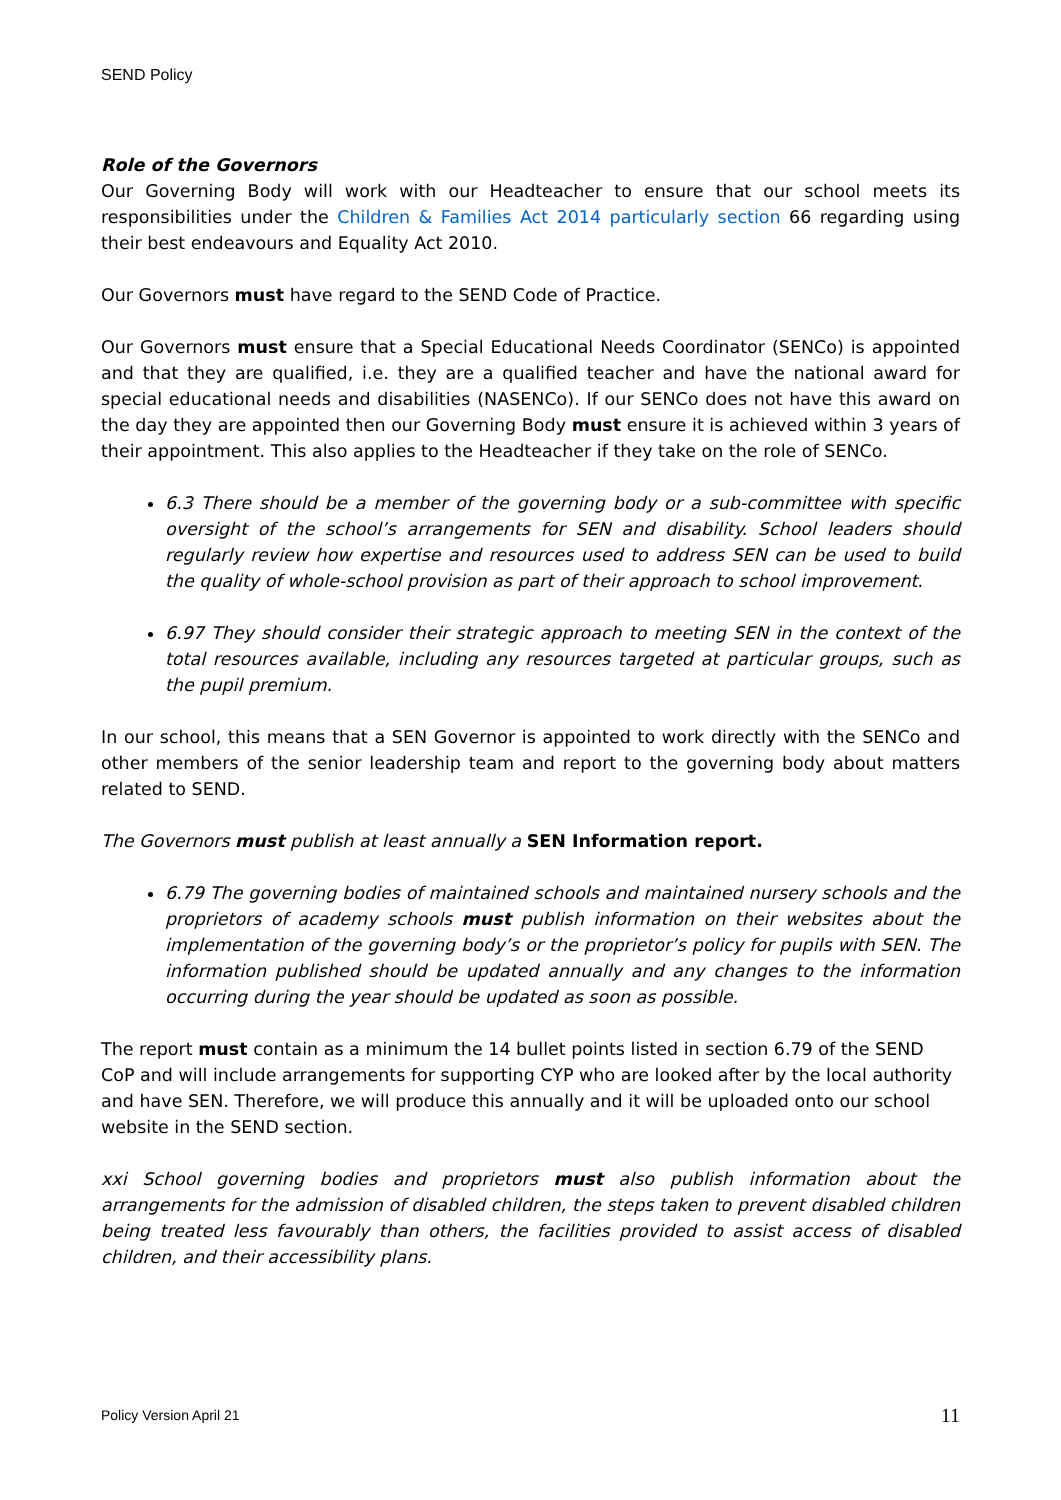SEND Policy
Role of the Governors
Our Governing Body will work with our Headteacher to ensure that our school meets its responsibilities under the Children & Families Act 2014 particularly section 66 regarding using their best endeavours and Equality Act 2010.
Our Governors must have regard to the SEND Code of Practice.
Our Governors must ensure that a Special Educational Needs Coordinator (SENCo) is appointed and that they are qualified, i.e. they are a qualified teacher and have the national award for special educational needs and disabilities (NASENCo). If our SENCo does not have this award on the day they are appointed then our Governing Body must ensure it is achieved within 3 years of their appointment. This also applies to the Headteacher if they take on the role of SENCo.
6.3 There should be a member of the governing body or a sub-committee with specific oversight of the school’s arrangements for SEN and disability. School leaders should regularly review how expertise and resources used to address SEN can be used to build the quality of whole-school provision as part of their approach to school improvement.
6.97 They should consider their strategic approach to meeting SEN in the context of the total resources available, including any resources targeted at particular groups, such as the pupil premium.
In our school, this means that a SEN Governor is appointed to work directly with the SENCo and other members of the senior leadership team and report to the governing body about matters related to SEND.
The Governors must publish at least annually a SEN Information report.
6.79 The governing bodies of maintained schools and maintained nursery schools and the proprietors of academy schools must publish information on their websites about the implementation of the governing body’s or the proprietor’s policy for pupils with SEN. The information published should be updated annually and any changes to the information occurring during the year should be updated as soon as possible.
The report must contain as a minimum the 14 bullet points listed in section 6.79 of the SEND CoP and will include arrangements for supporting CYP who are looked after by the local authority and have SEN. Therefore, we will produce this annually and it will be uploaded onto our school website in the SEND section.
xxi School governing bodies and proprietors must also publish information about the arrangements for the admission of disabled children, the steps taken to prevent disabled children being treated less favourably than others, the facilities provided to assist access of disabled children, and their accessibility plans.
Policy Version April 21 11